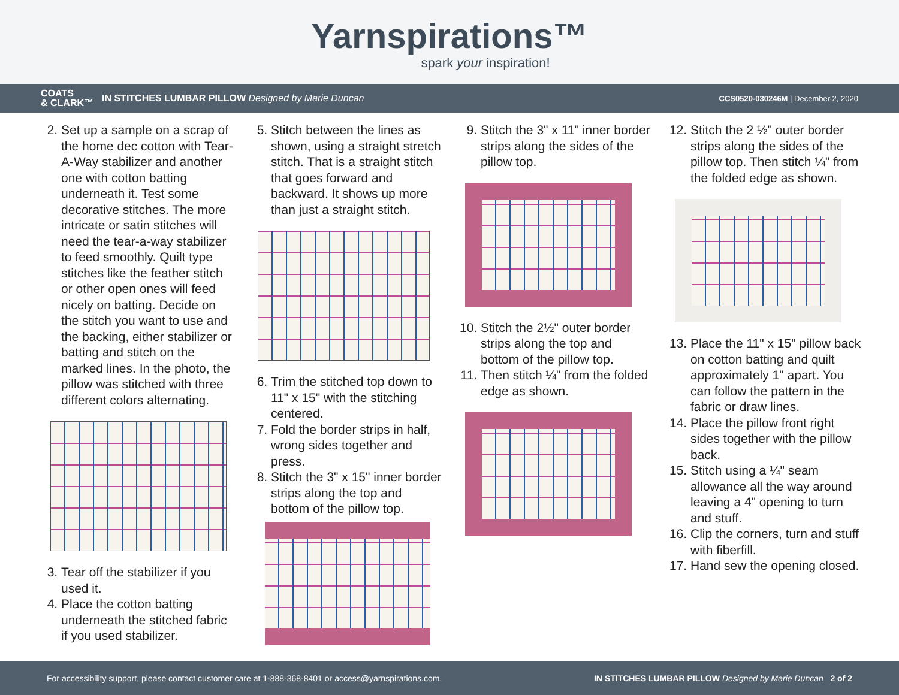Yarnspirations™
spark your inspiration!
COATS
& CLARK™ IN STITCHES LUMBAR PILLOW Designed by Marie Duncan CCS0520-030246M | December 2, 2020
2. Set up a sample on a scrap of the home dec cotton with Tear-A-Way stabilizer and another one with cotton batting underneath it. Test some decorative stitches. The more intricate or satin stitches will need the tear-a-way stabilizer to feed smoothly. Quilt type stitches like the feather stitch or other open ones will feed nicely on batting. Decide on the stitch you want to use and the backing, either stabilizer or batting and stitch on the marked lines. In the photo, the pillow was stitched with three different colors alternating.
3. Tear off the stabilizer if you used it.
4. Place the cotton batting underneath the stitched fabric if you used stabilizer.
5. Stitch between the lines as shown, using a straight stretch stitch. That is a straight stitch that goes forward and backward. It shows up more than just a straight stitch.
6. Trim the stitched top down to 11" x 15" with the stitching centered.
7. Fold the border strips in half, wrong sides together and press.
8. Stitch the 3" x 15" inner border strips along the top and bottom of the pillow top.
9. Stitch the 3" x 11" inner border strips along the sides of the pillow top.
10. Stitch the 2½" outer border strips along the top and bottom of the pillow top.
11. Then stitch ¼" from the folded edge as shown.
12. Stitch the 2 ½" outer border strips along the sides of the pillow top. Then stitch ¼" from the folded edge as shown.
13. Place the 11" x 15" pillow back on cotton batting and quilt approximately 1" apart. You can follow the pattern in the fabric or draw lines.
14. Place the pillow front right sides together with the pillow back.
15. Stitch using a ¼" seam allowance all the way around leaving a 4" opening to turn and stuff.
16. Clip the corners, turn and stuff with fiberfill.
17. Hand sew the opening closed.
For accessibility support, please contact customer care at 1-888-368-8401 or access@yarnspirations.com. IN STITCHES LUMBAR PILLOW Designed by Marie Duncan 2 of 2